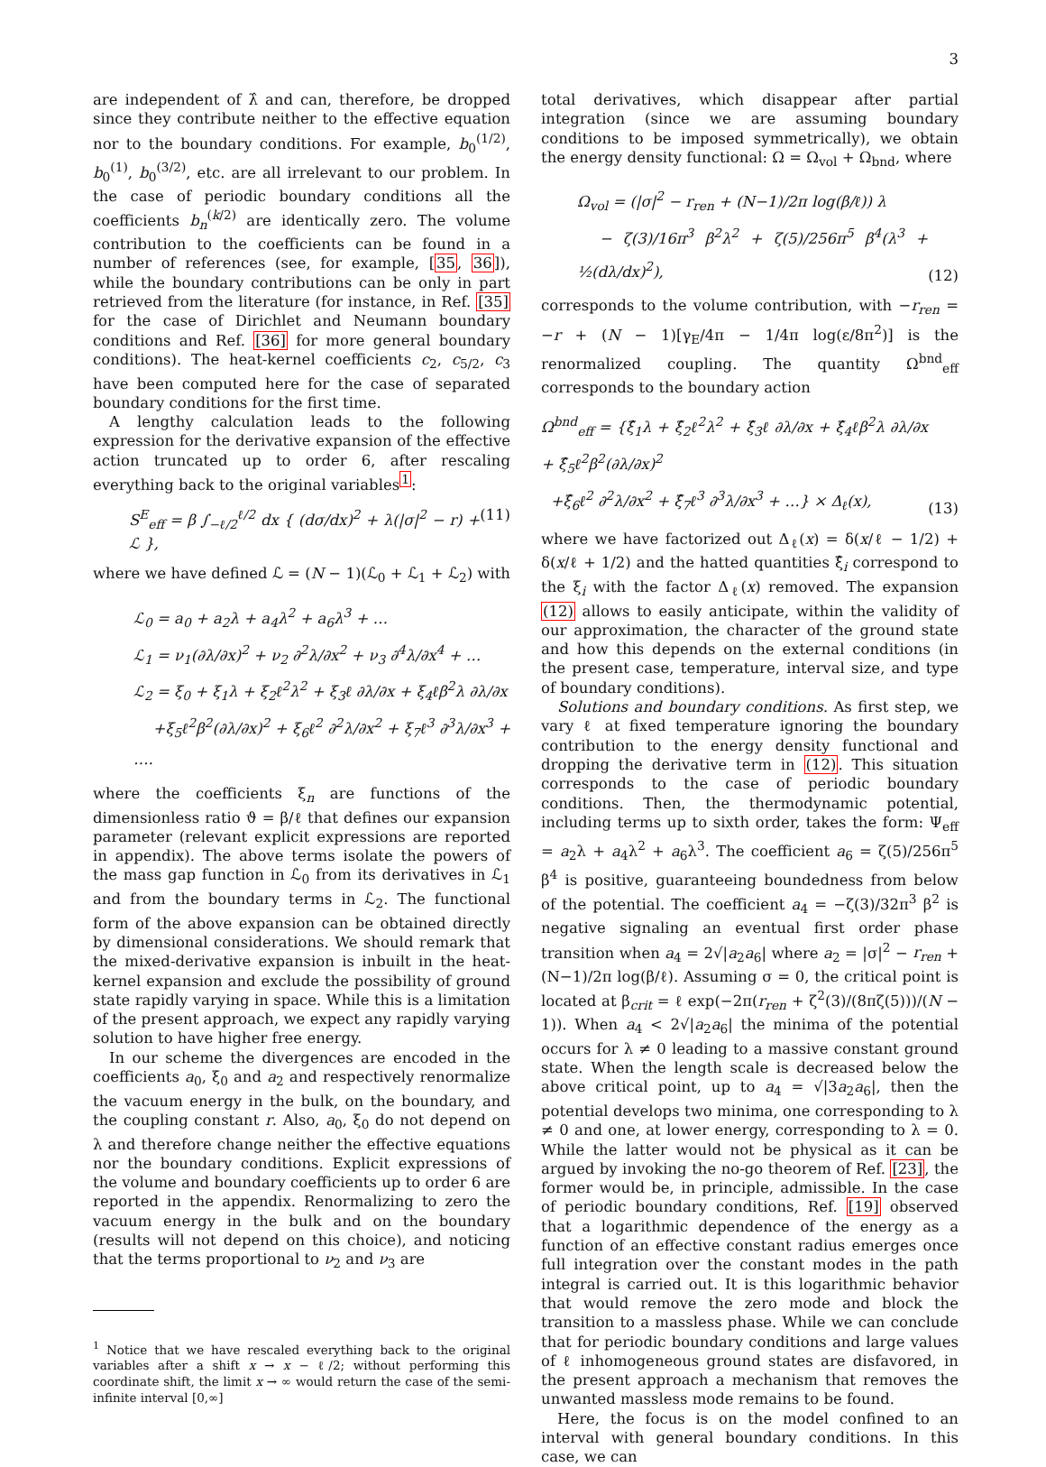3
are independent of λ̂ and can, therefore, be dropped since they contribute neither to the effective equation nor to the boundary conditions. For example, b<sub>0</sub><sup>(1/2)</sup>, b<sub>0</sub><sup>(1)</sup>, b<sub>0</sub><sup>(3/2)</sup>, etc. are all irrelevant to our problem. In the case of periodic boundary conditions all the coefficients b<sub>n</sub><sup>(k/2)</sup> are identically zero. The volume contribution to the coefficients can be found in a number of references (see, for example, [35, 36]), while the boundary contributions can be only in part retrieved from the literature (for instance, in Ref. [35] for the case of Dirichlet and Neumann boundary conditions and Ref. [36] for more general boundary conditions). The heat-kernel coefficients c<sub>2</sub>, c<sub>5/2</sub>, c<sub>3</sub> have been computed here for the case of separated boundary conditions for the first time.
A lengthy calculation leads to the following expression for the derivative expansion of the effective action truncated up to order 6, after rescaling everything back to the original variables<sup>1</sup>:
S<sup>E</sup><sub>eff</sub> = β ∫<sub>−ℓ/2</sub><sup>ℓ/2</sup> dx { (dσ/dx)<sup>2</sup> + λ(|σ|<sup>2</sup> − r) + ℒ }, (11)
where we have defined ℒ = (N − 1)(ℒ<sub>0</sub> + ℒ<sub>1</sub> + ℒ<sub>2</sub>) with
ℒ<sub>0</sub> = a<sub>0</sub> + a<sub>2</sub>λ + a<sub>4</sub>λ<sup>2</sup> + a<sub>6</sub>λ<sup>3</sup> + …
ℒ<sub>1</sub> = ν<sub>1</sub>(∂λ/∂x)<sup>2</sup> + ν<sub>2</sub> ∂<sup>2</sup>λ/∂x<sup>2</sup> + ν<sub>3</sub> ∂<sup>4</sup>λ/∂x<sup>4</sup> + …
ℒ<sub>2</sub> = ξ<sub>0</sub> + ξ<sub>1</sub>λ + ξ<sub>2</sub>ℓ<sup>2</sup>λ<sup>2</sup> + ξ<sub>3</sub>ℓ ∂λ/∂x + ξ<sub>4</sub>ℓβ<sup>2</sup>λ ∂λ/∂x
+ξ<sub>5</sub>ℓ<sup>2</sup>β<sup>2</sup>(∂λ/∂x)<sup>2</sup> + ξ<sub>6</sub>ℓ<sup>2</sup> ∂<sup>2</sup>λ/∂x<sup>2</sup> + ξ<sub>7</sub>ℓ<sup>3</sup> ∂<sup>3</sup>λ/∂x<sup>3</sup> + ….
where the coefficients ξ<sub>n</sub> are functions of the dimensionless ratio ϑ = β/ℓ that defines our expansion parameter (relevant explicit expressions are reported in appendix). The above terms isolate the powers of the mass gap function in ℒ<sub>0</sub> from its derivatives in ℒ<sub>1</sub> and from the boundary terms in ℒ<sub>2</sub>. The functional form of the above expansion can be obtained directly by dimensional considerations. We should remark that the mixed-derivative expansion is inbuilt in the heat-kernel expansion and exclude the possibility of ground state rapidly varying in space. While this is a limitation of the present approach, we expect any rapidly varying solution to have higher free energy.
In our scheme the divergences are encoded in the coefficients a<sub>0</sub>, ξ<sub>0</sub> and a<sub>2</sub> and respectively renormalize the vacuum energy in the bulk, on the boundary, and the coupling constant r. Also, a<sub>0</sub>, ξ<sub>0</sub> do not depend on λ and therefore change neither the effective equations nor the boundary conditions. Explicit expressions of the volume and boundary coefficients up to order 6 are reported in the appendix. Renormalizing to zero the vacuum energy in the bulk and on the boundary (results will not depend on this choice), and noticing that the terms proportional to ν<sub>2</sub> and ν<sub>3</sub> are
<sup>1</sup> Notice that we have rescaled everything back to the original variables after a shift x → x − ℓ/2; without performing this coordinate shift, the limit x → ∞ would return the case of the semi-infinite interval [0,∞]
total derivatives, which disappear after partial integration (since we are assuming boundary conditions to be imposed symmetrically), we obtain the energy density functional: Ω = Ω<sub>vol</sub> + Ω<sub>bnd</sub>, where
Ω<sub>vol</sub> = (|σ|<sup>2</sup> − r<sub>ren</sub> + (N−1)/2π log(β/ℓ)) λ
− ζ(3)/16π<sup>3</sup> β<sup>2</sup>λ<sup>2</sup> + ζ(5)/256π<sup>5</sup> β<sup>4</sup>(λ<sup>3</sup> + ½(dλ/dx)<sup>2</sup>), (12)
corresponds to the volume contribution, with −r<sub>ren</sub> = −r + (N − 1)[γ<sub>E</sub>/4π − 1/4π log(ε/8π<sup>2</sup>)] is the renormalized coupling. The quantity Ω<sup>bnd</sup><sub>eff</sub> corresponds to the boundary action
Ω<sup>bnd</sup><sub>eff</sub> = {ξ̂<sub>1</sub>λ + ξ̂<sub>2</sub>ℓ<sup>2</sup>λ<sup>2</sup> + ξ̂<sub>3</sub>ℓ ∂λ/∂x + ξ̂<sub>4</sub>ℓβ<sup>2</sup>λ ∂λ/∂x + ξ̂<sub>5</sub>ℓ<sup>2</sup>β<sup>2</sup>(∂λ/∂x)<sup>2</sup>
+ξ̂<sub>6</sub>ℓ<sup>2</sup> ∂<sup>2</sup>λ/∂x<sup>2</sup> + ξ̂<sub>7</sub>ℓ<sup>3</sup> ∂<sup>3</sup>λ/∂x<sup>3</sup> + …} × Δ<sub>ℓ</sub>(x), (13)
where we have factorized out Δ<sub>ℓ</sub>(x) = δ(x/ℓ − 1/2) + δ(x/ℓ + 1/2) and the hatted quantities ξ̂<sub>i</sub> correspond to the ξ<sub>i</sub> with the factor Δ<sub>ℓ</sub>(x) removed. The expansion (12) allows to easily anticipate, within the validity of our approximation, the character of the ground state and how this depends on the external conditions (in the present case, temperature, interval size, and type of boundary conditions).
Solutions and boundary conditions. As first step, we vary ℓ at fixed temperature ignoring the boundary contribution to the energy density functional and dropping the derivative term in (12). This situation corresponds to the case of periodic boundary conditions. Then, the thermodynamic potential, including terms up to sixth order, takes the form: Ψ<sub>eff</sub> = a<sub>2</sub>λ + a<sub>4</sub>λ<sup>2</sup> + a<sub>6</sub>λ<sup>3</sup>. The coefficient a<sub>6</sub> = ζ(5)/256π<sup>5</sup> β<sup>4</sup> is positive, guaranteeing boundedness from below of the potential. The coefficient a<sub>4</sub> = −ζ(3)/32π<sup>3</sup> β<sup>2</sup> is negative signaling an eventual first order phase transition when a<sub>4</sub> = 2√|a<sub>2</sub>a<sub>6</sub>| where a<sub>2</sub> = |σ|<sup>2</sup> − r<sub>ren</sub> + (N−1)/2π log(β/ℓ). Assuming σ = 0, the critical point is located at β<sub>crit</sub> = ℓ exp(−2π(r<sub>ren</sub> + ζ<sup>2</sup>(3)/(8πζ(5)))/(N − 1)). When a<sub>4</sub> < 2√|a<sub>2</sub>a<sub>6</sub>| the minima of the potential occurs for λ ≠ 0 leading to a massive constant ground state. When the length scale is decreased below the above critical point, up to a<sub>4</sub> = √|3a<sub>2</sub>a<sub>6</sub>|, then the potential develops two minima, one corresponding to λ ≠ 0 and one, at lower energy, corresponding to λ = 0. While the latter would not be physical as it can be argued by invoking the no-go theorem of Ref. [23], the former would be, in principle, admissible. In the case of periodic boundary conditions, Ref. [19] observed that a logarithmic dependence of the energy as a function of an effective constant radius emerges once full integration over the constant modes in the path integral is carried out. It is this logarithmic behavior that would remove the zero mode and block the transition to a massless phase. While we can conclude that for periodic boundary conditions and large values of ℓ inhomogeneous ground states are disfavored, in the present approach a mechanism that removes the unwanted massless mode remains to be found.
Here, the focus is on the model confined to an interval with general boundary conditions. In this case, we can